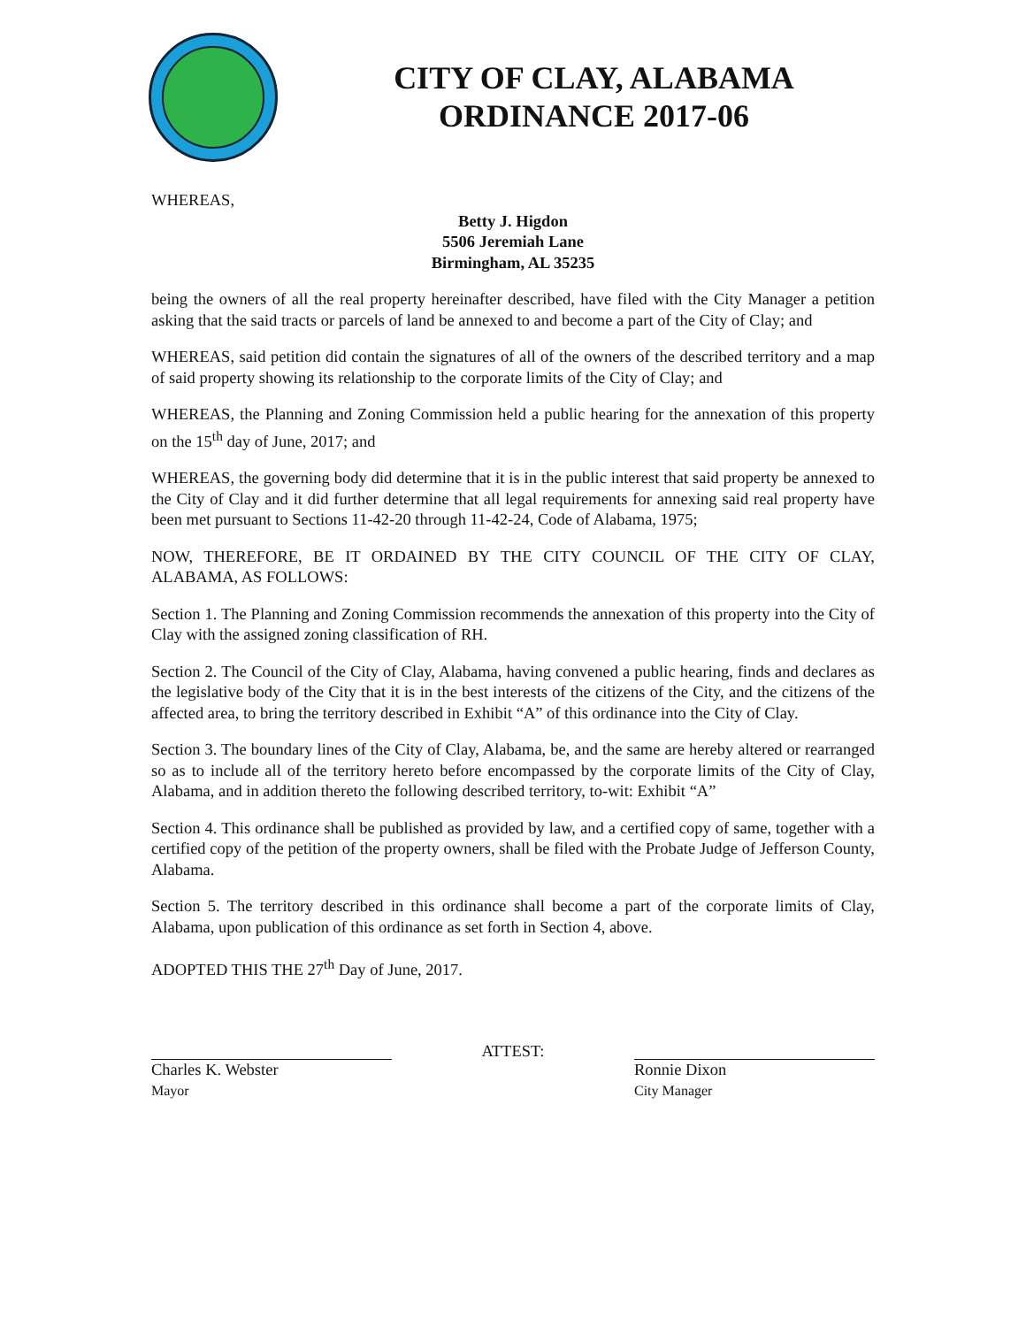CITY OF CLAY, ALABAMA
ORDINANCE 2017-06
WHEREAS,
Betty J. Higdon
5506 Jeremiah Lane
Birmingham, AL 35235
being the owners of all the real property hereinafter described, have filed with the City Manager a petition asking that the said tracts or parcels of land be annexed to and become a part of the City of Clay; and
WHEREAS, said petition did contain the signatures of all of the owners of the described territory and a map of said property showing its relationship to the corporate limits of the City of Clay; and
WHEREAS, the Planning and Zoning Commission held a public hearing for the annexation of this property on the 15<sup>th</sup> day of June, 2017; and
WHEREAS, the governing body did determine that it is in the public interest that said property be annexed to the City of Clay and it did further determine that all legal requirements for annexing said real property have been met pursuant to Sections 11-42-20 through 11-42-24, Code of Alabama, 1975;
NOW, THEREFORE, BE IT ORDAINED BY THE CITY COUNCIL OF THE CITY OF CLAY, ALABAMA, AS FOLLOWS:
Section 1. The Planning and Zoning Commission recommends the annexation of this property into the City of Clay with the assigned zoning classification of RH.
Section 2. The Council of the City of Clay, Alabama, having convened a public hearing, finds and declares as the legislative body of the City that it is in the best interests of the citizens of the City, and the citizens of the affected area, to bring the territory described in Exhibit “A” of this ordinance into the City of Clay.
Section 3. The boundary lines of the City of Clay, Alabama, be, and the same are hereby altered or rearranged so as to include all of the territory hereto before encompassed by the corporate limits of the City of Clay, Alabama, and in addition thereto the following described territory, to-wit: Exhibit “A”
Section 4. This ordinance shall be published as provided by law, and a certified copy of same, together with a certified copy of the petition of the property owners, shall be filed with the Probate Judge of Jefferson County, Alabama.
Section 5. The territory described in this ordinance shall become a part of the corporate limits of Clay, Alabama, upon publication of this ordinance as set forth in Section 4, above.
ADOPTED THIS THE 27<sup>th</sup> Day of June, 2017.
Charles K. Webster
Mayor
ATTEST: Ronnie Dixon
City Manager